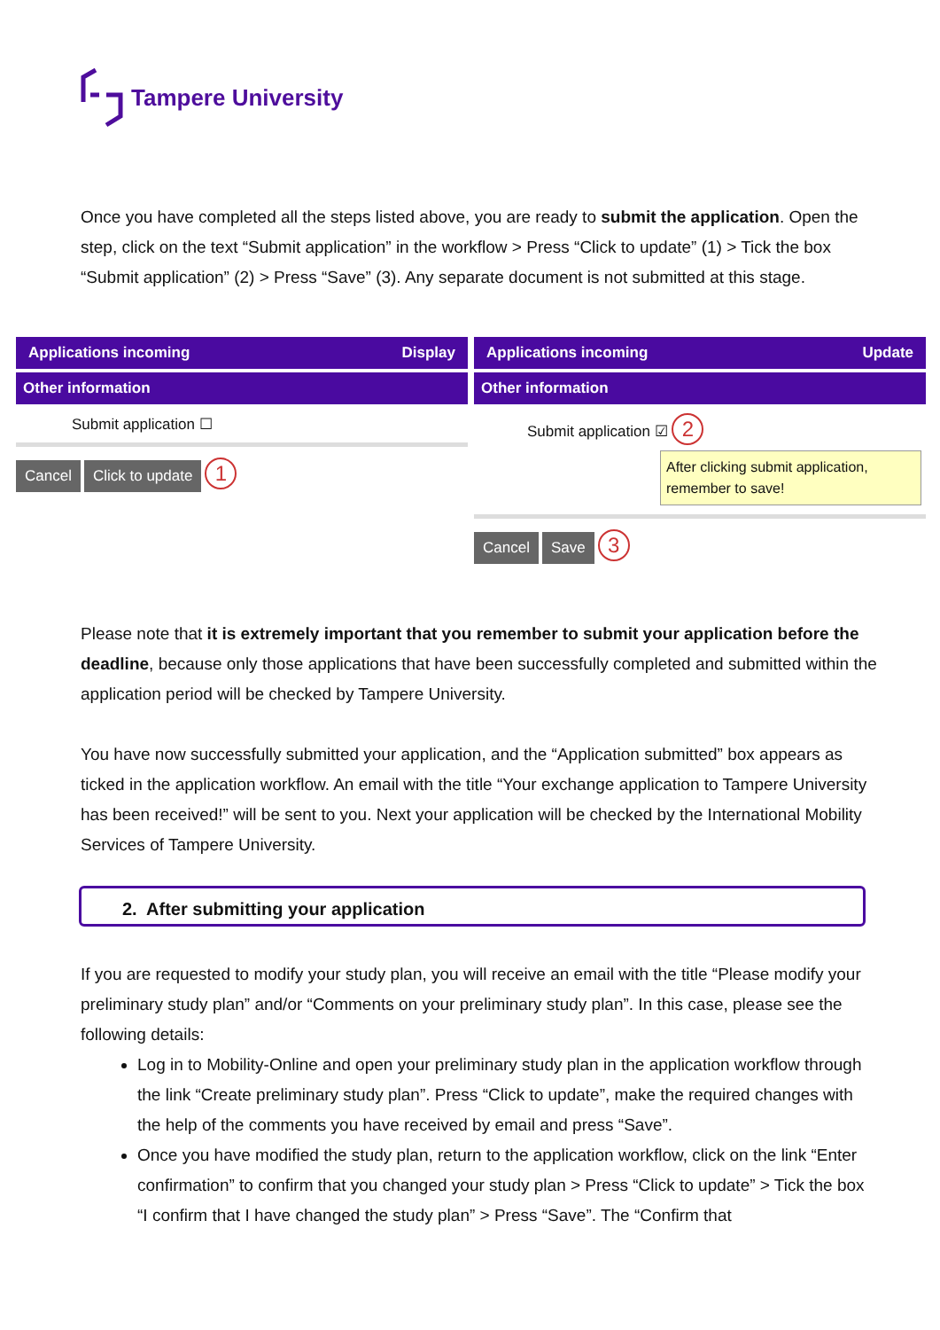Tampere University
Once you have completed all the steps listed above, you are ready to submit the application. Open the step, click on the text “Submit application” in the workflow > Press “Click to update” (1) > Tick the box “Submit application” (2) > Press “Save” (3). Any separate document is not submitted at this stage.
Applications incoming Display
Other information
Submit application ☐
Cancel Click to update 1
Applications incoming Update
Other information
Submit application ☑ 2
After clicking submit application, remember to save!
Cancel Save 3
Please note that it is extremely important that you remember to submit your application before the deadline, because only those applications that have been successfully completed and submitted within the application period will be checked by Tampere University.
You have now successfully submitted your application, and the “Application submitted” box appears as ticked in the application workflow. An email with the title “Your exchange application to Tampere University has been received!” will be sent to you. Next your application will be checked by the International Mobility Services of Tampere University.
2. After submitting your application
If you are requested to modify your study plan, you will receive an email with the title “Please modify your preliminary study plan” and/or “Comments on your preliminary study plan”. In this case, please see the following details:
Log in to Mobility-Online and open your preliminary study plan in the application workflow through the link “Create preliminary study plan”. Press “Click to update”, make the required changes with the help of the comments you have received by email and press “Save”.
Once you have modified the study plan, return to the application workflow, click on the link “Enter confirmation” to confirm that you changed your study plan > Press “Click to update” > Tick the box “I confirm that I have changed the study plan” > Press “Save”. The “Confirm that